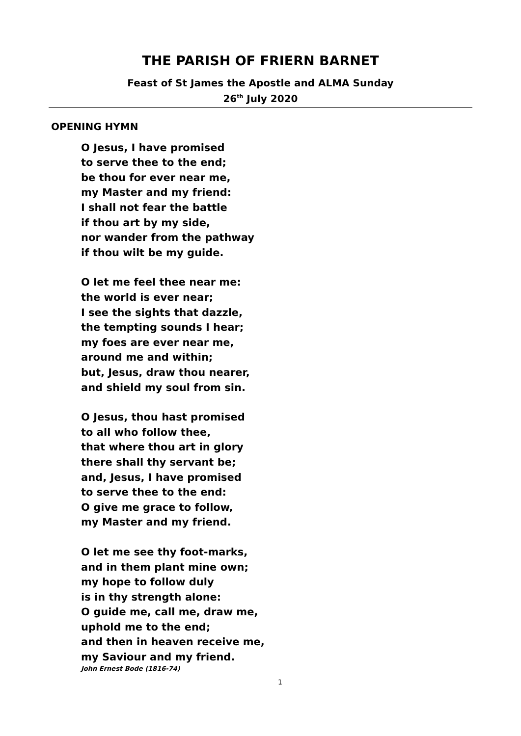THE PARISH OF FRIERN BARNET
Feast of St James the Apostle and ALMA Sunday
26<sup>th</sup> July 2020
OPENING HYMN
O Jesus, I have promised
to serve thee to the end;
be thou for ever near me,
my Master and my friend:
I shall not fear the battle
if thou art by my side,
nor wander from the pathway
if thou wilt be my guide.
O let me feel thee near me:
the world is ever near;
I see the sights that dazzle,
the tempting sounds I hear;
my foes are ever near me,
around me and within;
but, Jesus, draw thou nearer,
and shield my soul from sin.
O Jesus, thou hast promised
to all who follow thee,
that where thou art in glory
there shall thy servant be;
and, Jesus, I have promised
to serve thee to the end:
O give me grace to follow,
my Master and my friend.
O let me see thy foot-marks,
and in them plant mine own;
my hope to follow duly
is in thy strength alone:
O guide me, call me, draw me,
uphold me to the end;
and then in heaven receive me,
my Saviour and my friend.
John Ernest Bode (1816-74)
1